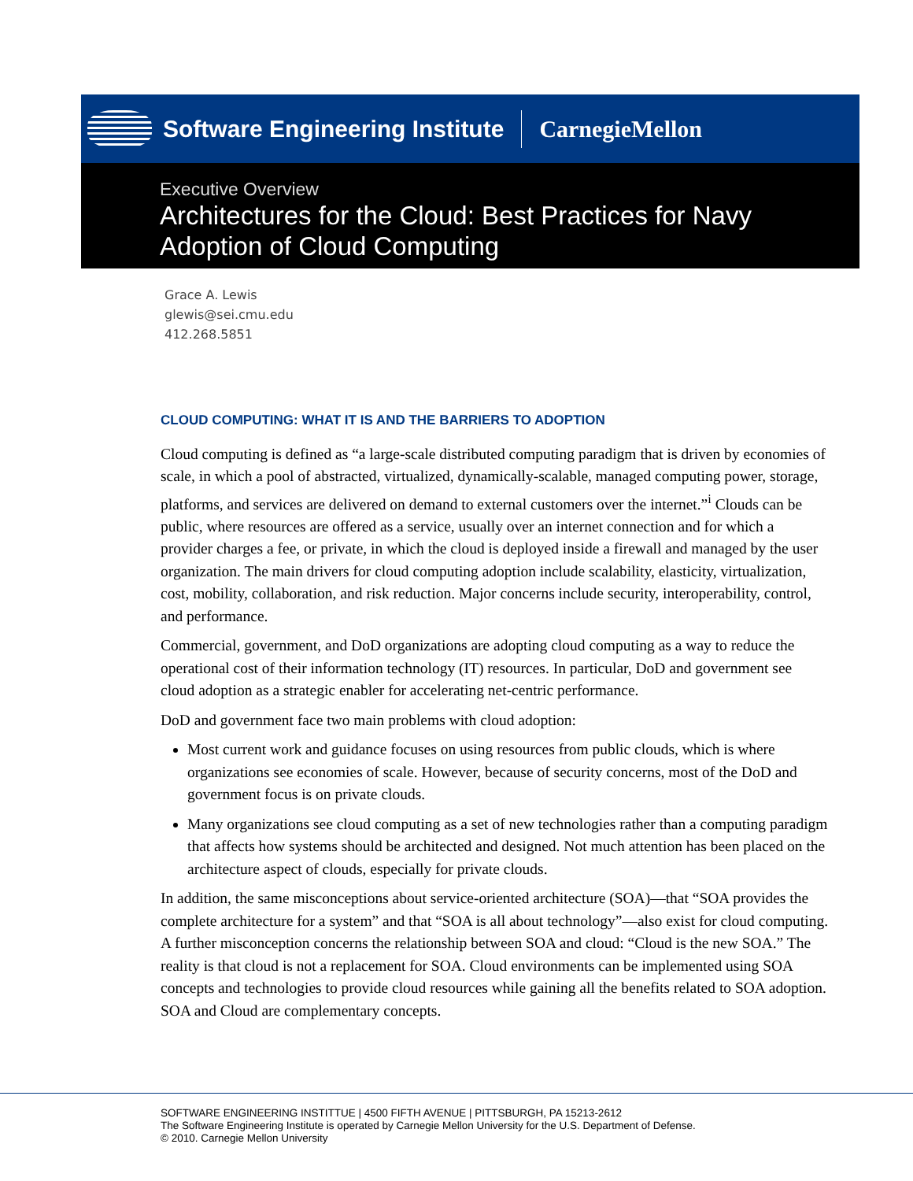Software Engineering Institute CarnegieMellon
Executive Overview
Architectures for the Cloud: Best Practices for Navy Adoption of Cloud Computing
Grace A. Lewis
glewis@sei.cmu.edu
412.268.5851
CLOUD COMPUTING: WHAT IT IS AND THE BARRIERS TO ADOPTION
Cloud computing is defined as “a large-scale distributed computing paradigm that is driven by economies of scale, in which a pool of abstracted, virtualized, dynamically-scalable, managed computing power, storage, platforms, and services are delivered on demand to external customers over the internet.”<sup>i</sup> Clouds can be public, where resources are offered as a service, usually over an internet connection and for which a provider charges a fee, or private, in which the cloud is deployed inside a firewall and managed by the user organization. The main drivers for cloud computing adoption include scalability, elasticity, virtualization, cost, mobility, collaboration, and risk reduction. Major concerns include security, interoperability, control, and performance.
Commercial, government, and DoD organizations are adopting cloud computing as a way to reduce the operational cost of their information technology (IT) resources. In particular, DoD and government see cloud adoption as a strategic enabler for accelerating net-centric performance.
DoD and government face two main problems with cloud adoption:
Most current work and guidance focuses on using resources from public clouds, which is where organizations see economies of scale. However, because of security concerns, most of the DoD and government focus is on private clouds.
Many organizations see cloud computing as a set of new technologies rather than a computing paradigm that affects how systems should be architected and designed. Not much attention has been placed on the architecture aspect of clouds, especially for private clouds.
In addition, the same misconceptions about service-oriented architecture (SOA)—that “SOA provides the complete architecture for a system” and that “SOA is all about technology”—also exist for cloud computing. A further misconception concerns the relationship between SOA and cloud: “Cloud is the new SOA.” The reality is that cloud is not a replacement for SOA. Cloud environments can be implemented using SOA concepts and technologies to provide cloud resources while gaining all the benefits related to SOA adoption. SOA and Cloud are complementary concepts.
SOFTWARE ENGINEERING INSTITTUE | 4500 FIFTH AVENUE | PITTSBURGH, PA 15213-2612
The Software Engineering Institute is operated by Carnegie Mellon University for the U.S. Department of Defense.
© 2010. Carnegie Mellon University